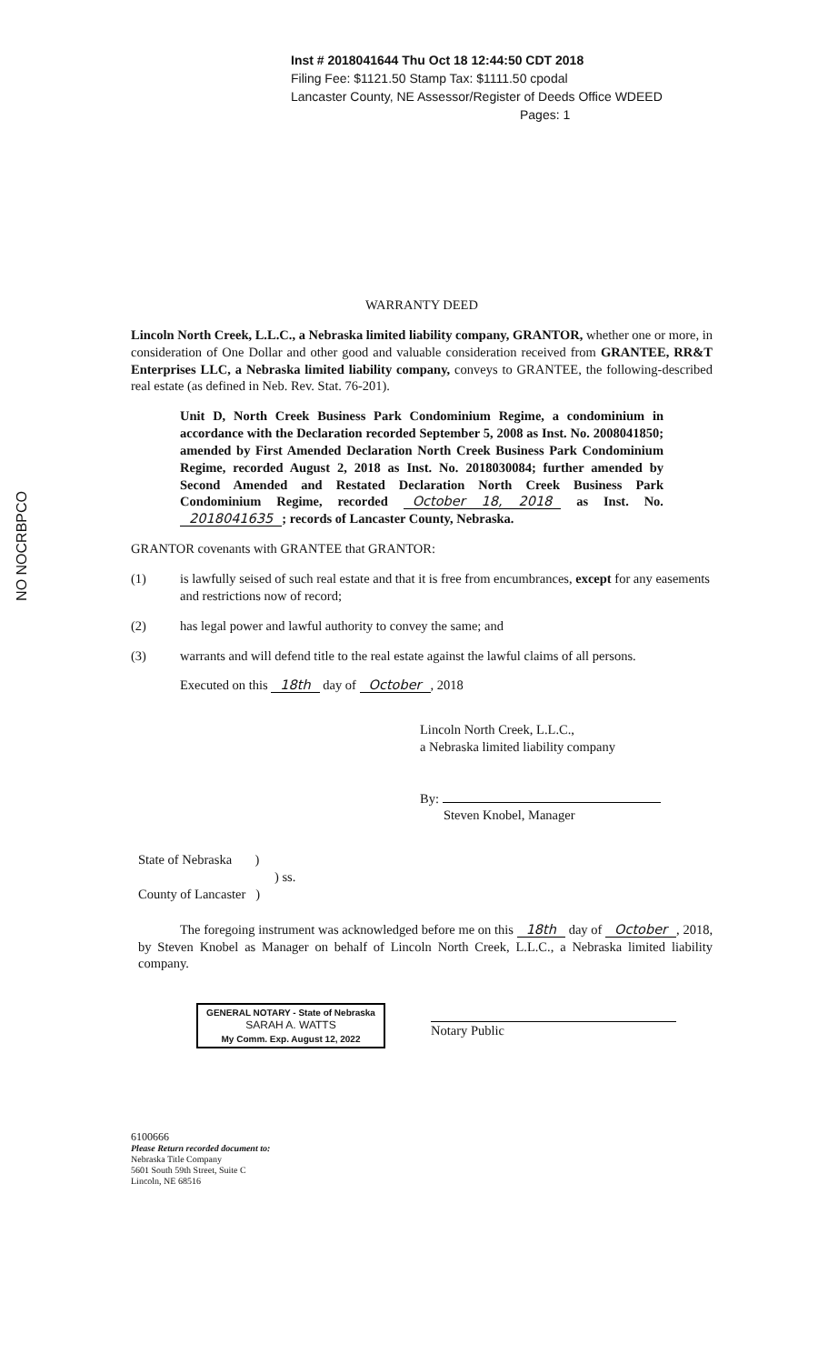Inst # 2018041644 Thu Oct 18 12:44:50 CDT 2018
Filing Fee: $1121.50 Stamp Tax: $1111.50 cpodal
Lancaster County, NE Assessor/Register of Deeds Office WDEED
Pages: 1
NO NOCRBPCO
WARRANTY DEED
Lincoln North Creek, L.L.C., a Nebraska limited liability company, GRANTOR, whether one or more, in consideration of One Dollar and other good and valuable consideration received from GRANTEE, RR&T Enterprises LLC, a Nebraska limited liability company, conveys to GRANTEE, the following-described real estate (as defined in Neb. Rev. Stat. 76-201).
Unit D, North Creek Business Park Condominium Regime, a condominium in accordance with the Declaration recorded September 5, 2008 as Inst. No. 2008041850; amended by First Amended Declaration North Creek Business Park Condominium Regime, recorded August 2, 2018 as Inst. No. 2018030084; further amended by Second Amended and Restated Declaration North Creek Business Park Condominium Regime, recorded October 18, 2018 as Inst. No. 2018041635; records of Lancaster County, Nebraska.
GRANTOR covenants with GRANTEE that GRANTOR:
(1) is lawfully seised of such real estate and that it is free from encumbrances, except for any easements and restrictions now of record;
(2) has legal power and lawful authority to convey the same; and
(3) warrants and will defend title to the real estate against the lawful claims of all persons.
Executed on this 18th day of October, 2018
Lincoln North Creek, L.L.C.,
a Nebraska limited liability company
By:
Steven Knobel, Manager
State of Nebraska )
) ss.
County of Lancaster )
The foregoing instrument was acknowledged before me on this 18th day of October, 2018, by Steven Knobel as Manager on behalf of Lincoln North Creek, L.L.C., a Nebraska limited liability company.
GENERAL NOTARY - State of Nebraska
SARAH A. WATTS
My Comm. Exp. August 12, 2022
Notary Public
6100666
Please Return recorded document to:
Nebraska Title Company
5601 South 59th Street, Suite C
Lincoln, NE 68516